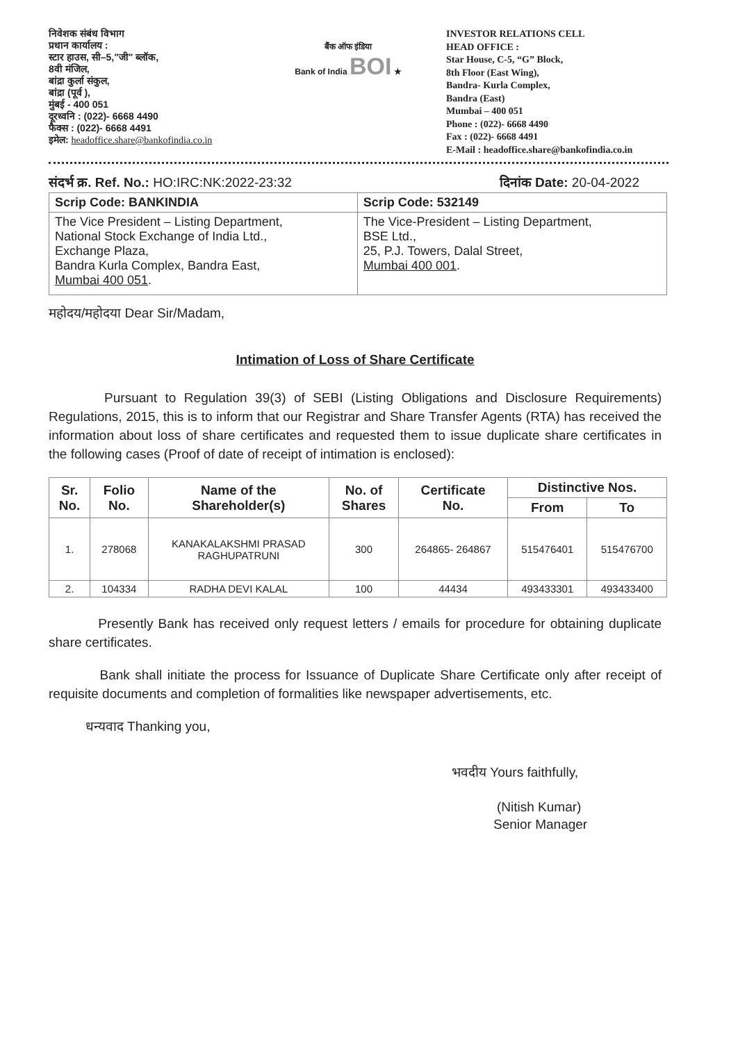निवेशक संबंध विभाग
प्रधान कार्यालय :
स्टार हाउस, सी–5,"जी" ब्लॉक,
8वी मंजिल,
बांद्रा कुर्ला संकुल,
बांद्रा (पूर्व ),
मुंबई - 400 051
दूरध्वनि : (022)- 6668 4490
फैक्स : (022)- 6668 4491
इमेल: headoffice.share@bankofindia.co.in
बैंक ऑफ इंडिया
Bank of India BOI ★
INVESTOR RELATIONS CELL
HEAD OFFICE :
Star House, C-5, “G” Block,
8th Floor (East Wing),
Bandra- Kurla Complex,
Bandra (East)
Mumbai – 400 051
Phone : (022)- 6668 4490
Fax : (022)- 6668 4491
E-Mail : headoffice.share@bankofindia.co.in
संदर्भ क्र. Ref. No.: HO:IRC:NK:2022-23:32 दिनांक Date: 20-04-2022
| Scrip Code: BANKINDIA | Scrip Code: 532149 |
| --- | --- |
| The Vice President – Listing Department, National Stock Exchange of India Ltd., Exchange Plaza, Bandra Kurla Complex, Bandra East, Mumbai 400 051 . | The Vice-President – Listing Department, BSE Ltd., 25, P.J. Towers, Dalal Street, Mumbai 400 001 . |
महोदय/महोदया Dear Sir/Madam,
Intimation of Loss of Share Certificate
Pursuant to Regulation 39(3) of SEBI (Listing Obligations and Disclosure Requirements) Regulations, 2015, this is to inform that our Registrar and Share Transfer Agents (RTA) has received the information about loss of share certificates and requested them to issue duplicate share certificates in the following cases (Proof of date of receipt of intimation is enclosed):
| Sr. No. | Folio No. | Name of the Shareholder(s) | No. of Shares | Certificate No. | Distinctive Nos. | |
| --- | --- | --- | --- | --- | --- | --- |
| | | | | | From | To |
| 1. | 278068 | KANAKALAKSHMI PRASAD RAGHUPATRUNI | 300 | 264865- 264867 | 515476401 | 515476700 |
| 2. | 104334 | RADHA DEVI KALAL | 100 | 44434 | 493433301 | 493433400 |
Presently Bank has received only request letters / emails for procedure for obtaining duplicate share certificates.
Bank shall initiate the process for Issuance of Duplicate Share Certificate only after receipt of requisite documents and completion of formalities like newspaper advertisements, etc.
धन्यवाद Thanking you,
भवदीय Yours faithfully,
(Nitish Kumar)
Senior Manager